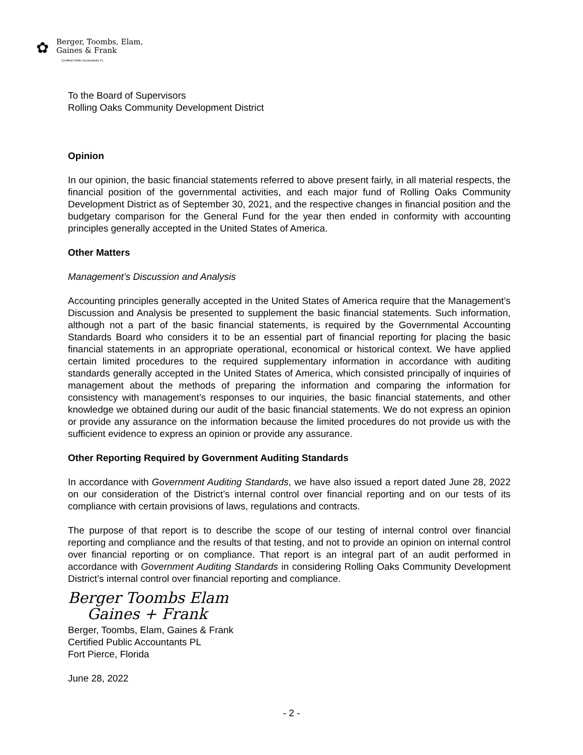✿
Berger, Toombs, Elam,
Gaines & Frank
Certified Public Accountants PL
To the Board of Supervisors
Rolling Oaks Community Development District
Opinion
In our opinion, the basic financial statements referred to above present fairly, in all material respects, the financial position of the governmental activities, and each major fund of Rolling Oaks Community Development District as of September 30, 2021, and the respective changes in financial position and the budgetary comparison for the General Fund for the year then ended in conformity with accounting principles generally accepted in the United States of America.
Other Matters
Management’s Discussion and Analysis
Accounting principles generally accepted in the United States of America require that the Management’s Discussion and Analysis be presented to supplement the basic financial statements. Such information, although not a part of the basic financial statements, is required by the Governmental Accounting Standards Board who considers it to be an essential part of financial reporting for placing the basic financial statements in an appropriate operational, economical or historical context. We have applied certain limited procedures to the required supplementary information in accordance with auditing standards generally accepted in the United States of America, which consisted principally of inquiries of management about the methods of preparing the information and comparing the information for consistency with management’s responses to our inquiries, the basic financial statements, and other knowledge we obtained during our audit of the basic financial statements. We do not express an opinion or provide any assurance on the information because the limited procedures do not provide us with the sufficient evidence to express an opinion or provide any assurance.
Other Reporting Required by Government Auditing Standards
In accordance with Government Auditing Standards, we have also issued a report dated June 28, 2022 on our consideration of the District’s internal control over financial reporting and on our tests of its compliance with certain provisions of laws, regulations and contracts.
The purpose of that report is to describe the scope of our testing of internal control over financial reporting and compliance and the results of that testing, and not to provide an opinion on internal control over financial reporting or on compliance. That report is an integral part of an audit performed in accordance with Government Auditing Standards in considering Rolling Oaks Community Development District’s internal control over financial reporting and compliance.
Berger Toombs Elam
Gaines + Frank
Berger, Toombs, Elam, Gaines & Frank
Certified Public Accountants PL
Fort Pierce, Florida
June 28, 2022
- 2 -